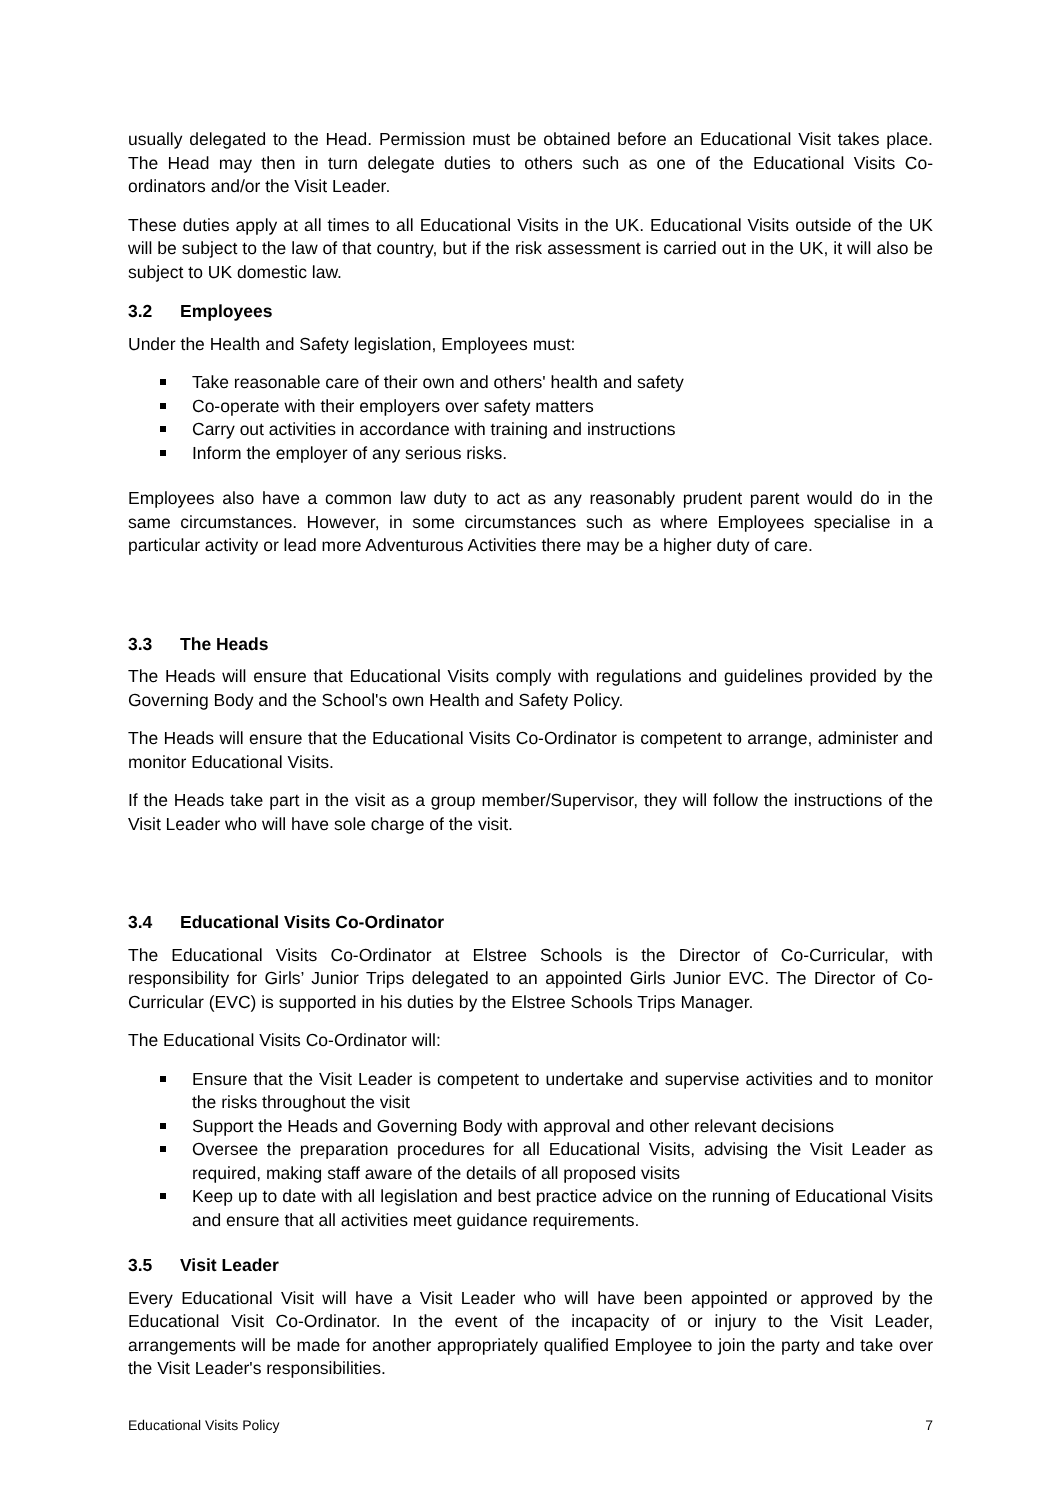usually delegated to the Head. Permission must be obtained before an Educational Visit takes place. The Head may then in turn delegate duties to others such as one of the Educational Visits Co-ordinators and/or the Visit Leader.
These duties apply at all times to all Educational Visits in the UK. Educational Visits outside of the UK will be subject to the law of that country, but if the risk assessment is carried out in the UK, it will also be subject to UK domestic law.
3.2 Employees
Under the Health and Safety legislation, Employees must:
Take reasonable care of their own and others' health and safety
Co-operate with their employers over safety matters
Carry out activities in accordance with training and instructions
Inform the employer of any serious risks.
Employees also have a common law duty to act as any reasonably prudent parent would do in the same circumstances. However, in some circumstances such as where Employees specialise in a particular activity or lead more Adventurous Activities there may be a higher duty of care.
3.3 The Heads
The Heads will ensure that Educational Visits comply with regulations and guidelines provided by the Governing Body and the School's own Health and Safety Policy.
The Heads will ensure that the Educational Visits Co-Ordinator is competent to arrange, administer and monitor Educational Visits.
If the Heads take part in the visit as a group member/Supervisor, they will follow the instructions of the Visit Leader who will have sole charge of the visit.
3.4 Educational Visits Co-Ordinator
The Educational Visits Co-Ordinator at Elstree Schools is the Director of Co-Curricular, with responsibility for Girls’ Junior Trips delegated to an appointed Girls Junior EVC. The Director of Co-Curricular (EVC) is supported in his duties by the Elstree Schools Trips Manager.
The Educational Visits Co-Ordinator will:
Ensure that the Visit Leader is competent to undertake and supervise activities and to monitor the risks throughout the visit
Support the Heads and Governing Body with approval and other relevant decisions
Oversee the preparation procedures for all Educational Visits, advising the Visit Leader as required, making staff aware of the details of all proposed visits
Keep up to date with all legislation and best practice advice on the running of Educational Visits and ensure that all activities meet guidance requirements.
3.5 Visit Leader
Every Educational Visit will have a Visit Leader who will have been appointed or approved by the Educational Visit Co-Ordinator. In the event of the incapacity of or injury to the Visit Leader, arrangements will be made for another appropriately qualified Employee to join the party and take over the Visit Leader's responsibilities.
Educational Visits Policy 7